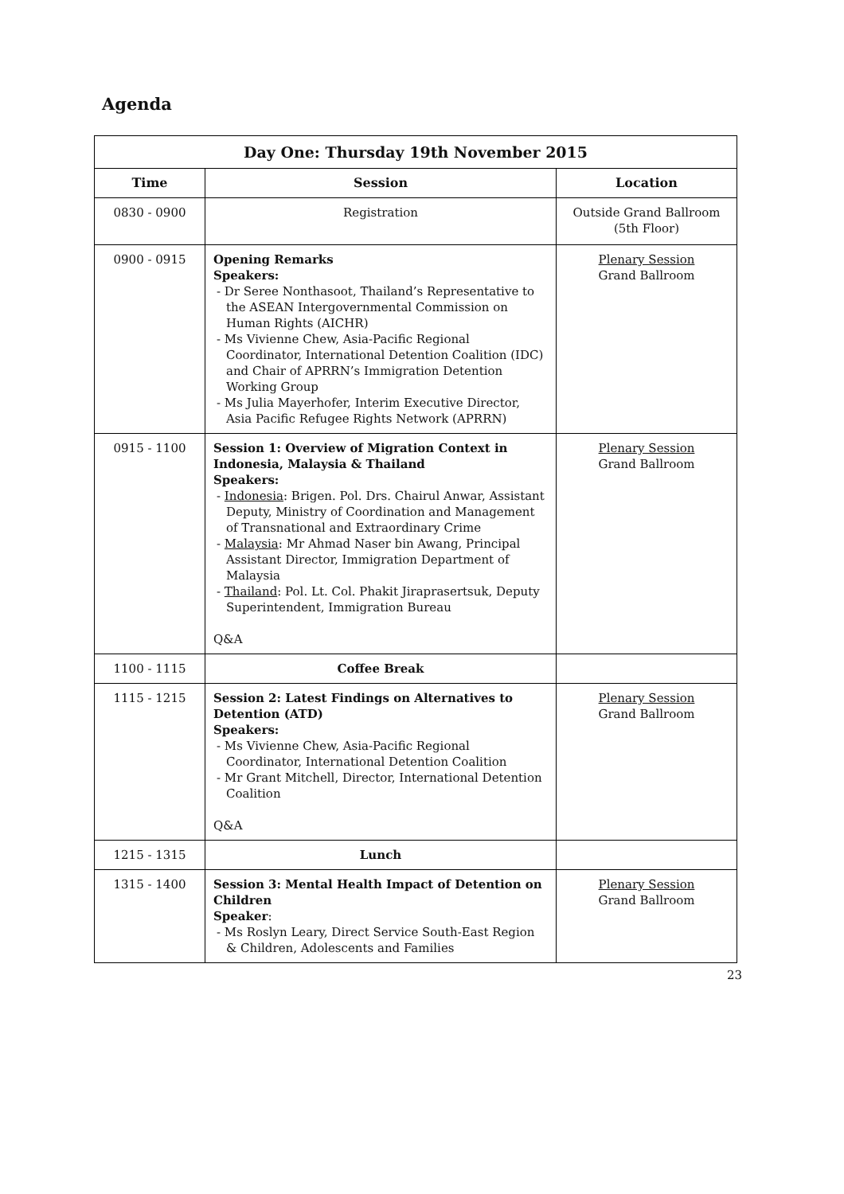Agenda
| Day One: Thursday 19th November 2015 | | |
| --- | --- | --- |
| Time | Session | Location |
| 0830 - 0900 | Registration | Outside Grand Ballroom (5th Floor) |
| 0900 - 0915 | Opening Remarks Speakers: - Dr Seree Nonthasoot, Thailand’s Representative to the ASEAN Intergovernmental Commission on Human Rights (AICHR) - Ms Vivienne Chew, Asia-Pacific Regional Coordinator, International Detention Coalition (IDC) and Chair of APRRN’s Immigration Detention Working Group - Ms Julia Mayerhofer, Interim Executive Director, Asia Pacific Refugee Rights Network (APRRN) | Plenary Session Grand Ballroom |
| 0915 - 1100 | Session 1: Overview of Migration Context in Indonesia, Malaysia & Thailand Speakers: - Indonesia : Brigen. Pol. Drs. Chairul Anwar, Assistant Deputy, Ministry of Coordination and Management of Transnational and Extraordinary Crime - Malaysia : Mr Ahmad Naser bin Awang, Principal Assistant Director, Immigration Department of Malaysia - Thailand : Pol. Lt. Col. Phakit Jiraprasertsuk, Deputy Superintendent, Immigration Bureau Q&A | Plenary Session Grand Ballroom |
| 1100 - 1115 | Coffee Break | |
| 1115 - 1215 | Session 2: Latest Findings on Alternatives to Detention (ATD) Speakers: - Ms Vivienne Chew, Asia-Pacific Regional Coordinator, International Detention Coalition - Mr Grant Mitchell, Director, International Detention Coalition Q&A | Plenary Session Grand Ballroom |
| 1215 - 1315 | Lunch | |
| 1315 - 1400 | Session 3: Mental Health Impact of Detention on Children Speaker : - Ms Roslyn Leary, Direct Service South-East Region & Children, Adolescents and Families | Plenary Session Grand Ballroom |
23